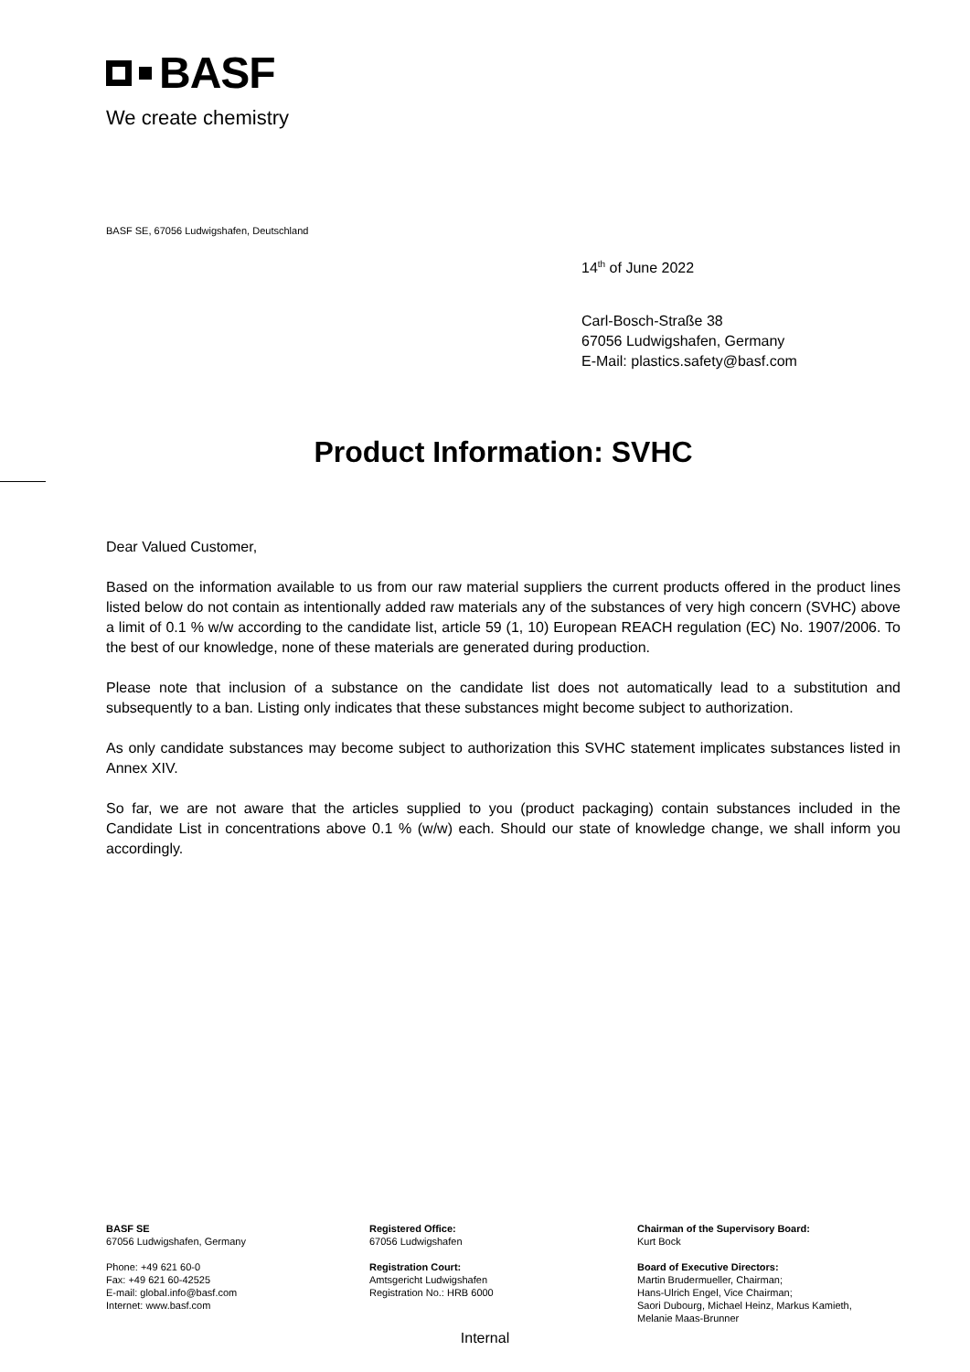BASF
We create chemistry
BASF SE, 67056 Ludwigshafen, Deutschland
14<sup>th</sup> of June 2022
Carl-Bosch-Straße 38
67056 Ludwigshafen, Germany
E-Mail: plastics.safety@basf.com
Product Information: SVHC
Dear Valued Customer,
Based on the information available to us from our raw material suppliers the current products offered in the product lines listed below do not contain as intentionally added raw materials any of the substances of very high concern (SVHC) above a limit of 0.1 % w/w according to the candidate list, article 59 (1, 10) European REACH regulation (EC) No. 1907/2006. To the best of our knowledge, none of these materials are generated during production.
Please note that inclusion of a substance on the candidate list does not automatically lead to a substitution and subsequently to a ban. Listing only indicates that these substances might become subject to authorization.
As only candidate substances may become subject to authorization this SVHC statement implicates substances listed in Annex XIV.
So far, we are not aware that the articles supplied to you (product packaging) contain substances included in the Candidate List in concentrations above 0.1 % (w/w) each. Should our state of knowledge change, we shall inform you accordingly.
BASF SE
67056 Ludwigshafen, Germany
Phone: +49 621 60-0
Fax: +49 621 60-42525
E-mail: global.info@basf.com
Internet: www.basf.com
Registered Office:
67056 Ludwigshafen
Registration Court:
Amtsgericht Ludwigshafen
Registration No.: HRB 6000
Chairman of the Supervisory Board:
Kurt Bock
Board of Executive Directors:
Martin Brudermueller, Chairman;
Hans-Ulrich Engel, Vice Chairman;
Saori Dubourg, Michael Heinz, Markus Kamieth,
Melanie Maas-Brunner
Internal